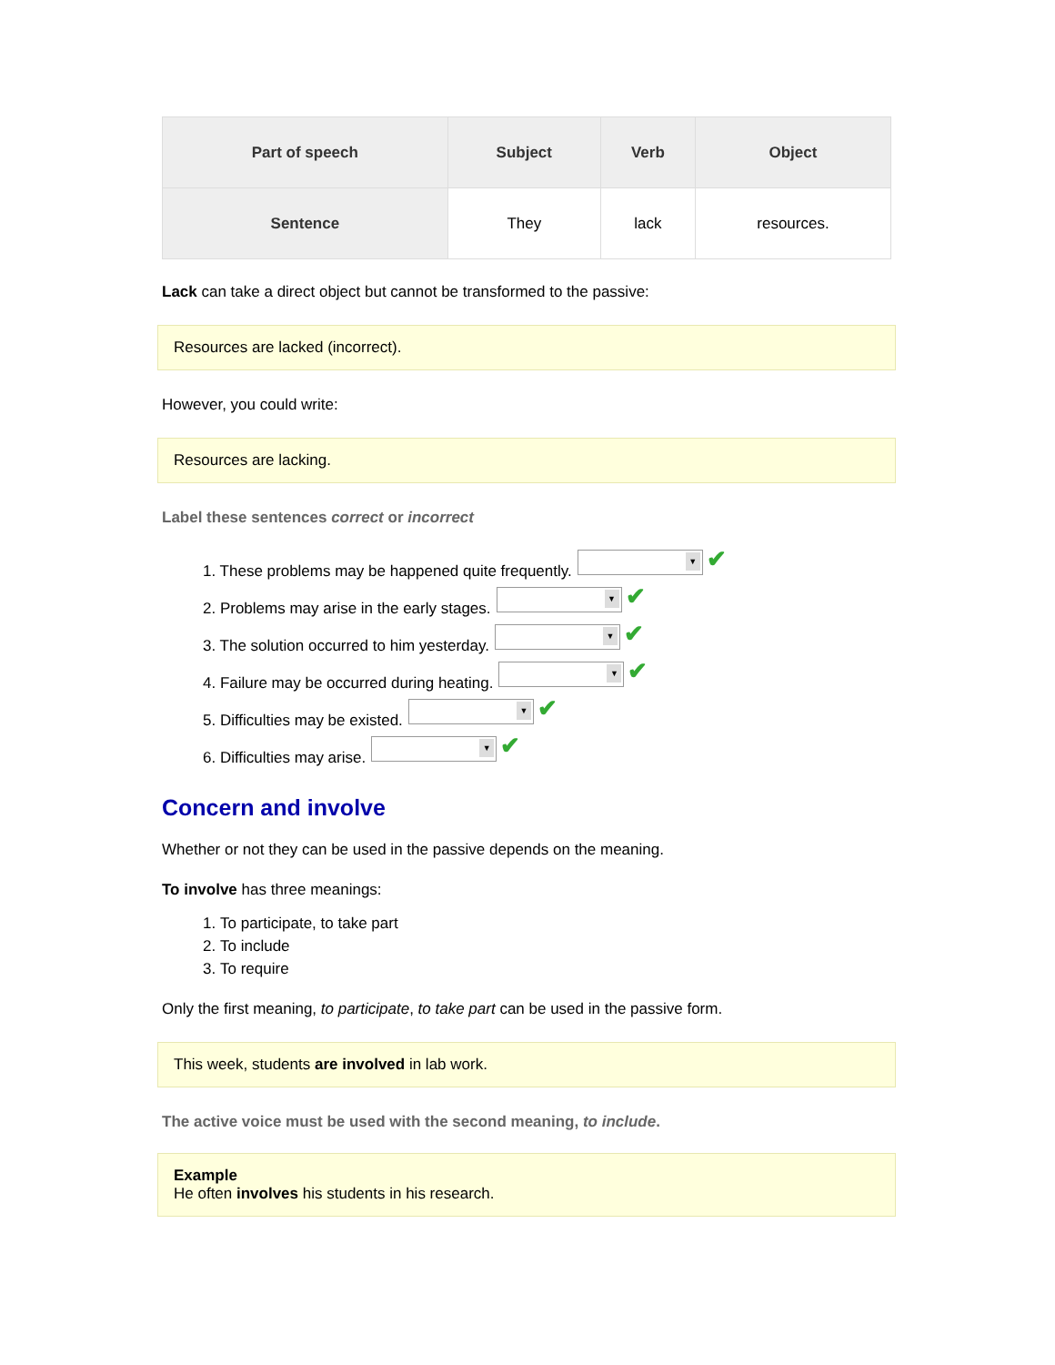| Part of speech | Subject | Verb | Object |
| --- | --- | --- | --- |
| Sentence | They | lack | resources. |
Lack can take a direct object but cannot be transformed to the passive:
Resources are lacked (incorrect).
However, you could write:
Resources are lacking.
Label these sentences correct or incorrect
1. These problems may be happened quite frequently. ▼ ✔
2. Problems may arise in the early stages. ▼ ✔
3. The solution occurred to him yesterday. ▼ ✔
4. Failure may be occurred during heating. ▼ ✔
5. Difficulties may be existed. ▼ ✔
6. Difficulties may arise. ▼ ✔
Concern and involve
Whether or not they can be used in the passive depends on the meaning.
To involve has three meanings:
1. To participate, to take part
2. To include
3. To require
Only the first meaning, to participate, to take part can be used in the passive form.
This week, students are involved in lab work.
The active voice must be used with the second meaning, to include.
Example
He often involves his students in his research.